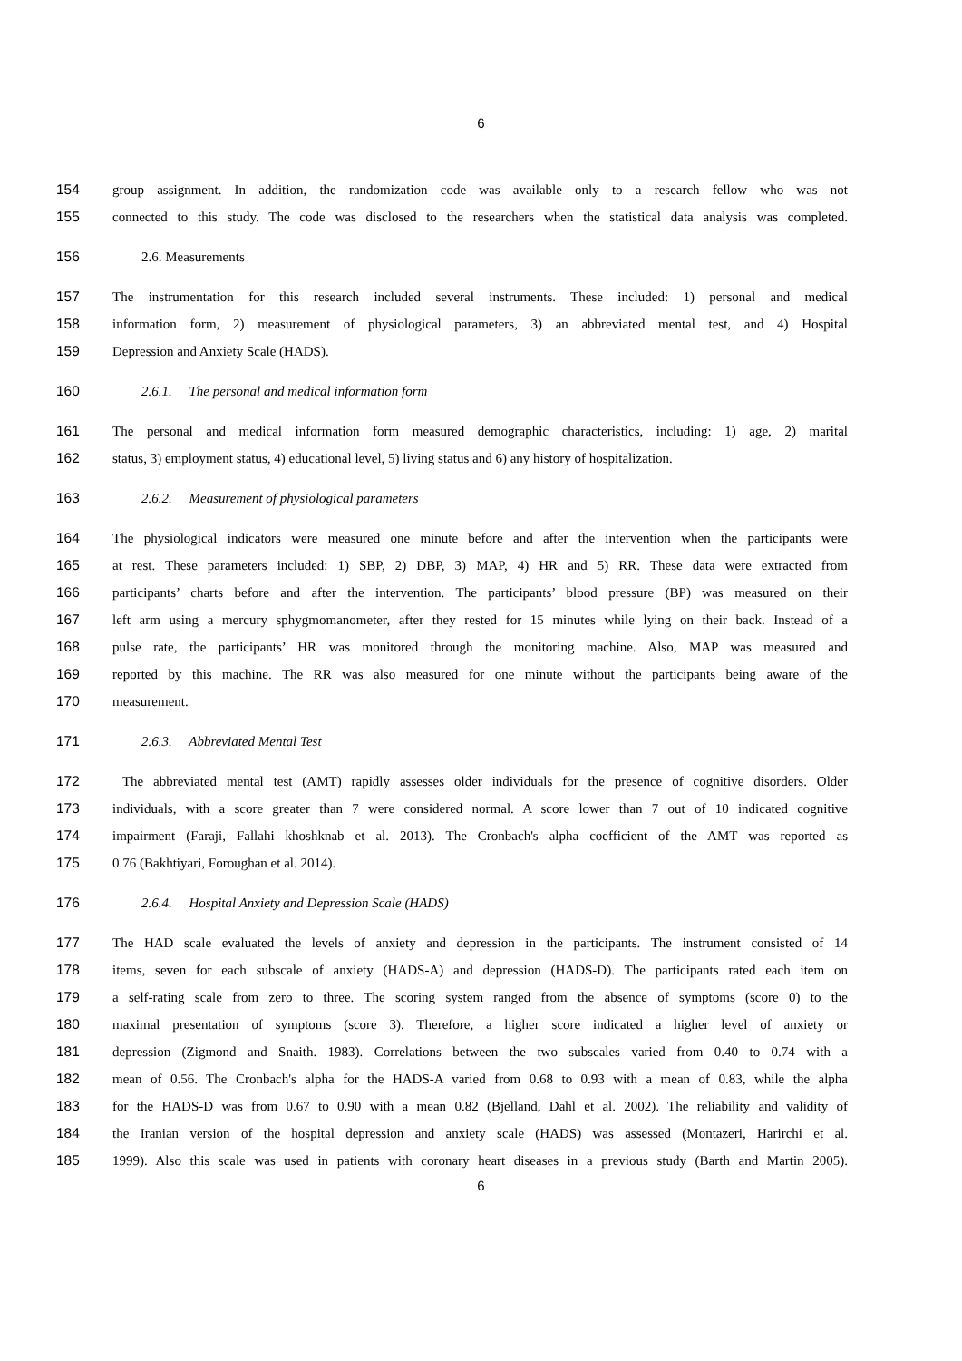6
154 group assignment. In addition, the randomization code was available only to a research fellow who was not
155 connected to this study. The code was disclosed to the researchers when the statistical data analysis was completed.
156 2.6. Measurements
157 The instrumentation for this research included several instruments. These included: 1) personal and medical
158 information form, 2) measurement of physiological parameters, 3) an abbreviated mental test, and 4) Hospital
159 Depression and Anxiety Scale (HADS).
160 2.6.1. The personal and medical information form
161 The personal and medical information form measured demographic characteristics, including: 1) age, 2) marital
162 status, 3) employment status, 4) educational level, 5) living status and 6) any history of hospitalization.
163 2.6.2. Measurement of physiological parameters
164 The physiological indicators were measured one minute before and after the intervention when the participants were
165 at rest. These parameters included: 1) SBP, 2) DBP, 3) MAP, 4) HR and 5) RR. These data were extracted from
166 participants’ charts before and after the intervention. The participants’ blood pressure (BP) was measured on their
167 left arm using a mercury sphygmomanometer, after they rested for 15 minutes while lying on their back. Instead of a
168 pulse rate, the participants’ HR was monitored through the monitoring machine. Also, MAP was measured and
169 reported by this machine. The RR was also measured for one minute without the participants being aware of the
170 measurement.
171 2.6.3. Abbreviated Mental Test
172 The abbreviated mental test (AMT) rapidly assesses older individuals for the presence of cognitive disorders. Older
173 individuals, with a score greater than 7 were considered normal. A score lower than 7 out of 10 indicated cognitive
174 impairment (Faraji, Fallahi khoshknab et al. 2013). The Cronbach's alpha coefficient of the AMT was reported as
175 0.76 (Bakhtiyari, Foroughan et al. 2014).
176 2.6.4. Hospital Anxiety and Depression Scale (HADS)
177 The HAD scale evaluated the levels of anxiety and depression in the participants. The instrument consisted of 14
178 items, seven for each subscale of anxiety (HADS-A) and depression (HADS-D). The participants rated each item on
179 a self-rating scale from zero to three. The scoring system ranged from the absence of symptoms (score 0) to the
180 maximal presentation of symptoms (score 3). Therefore, a higher score indicated a higher level of anxiety or
181 depression (Zigmond and Snaith. 1983). Correlations between the two subscales varied from 0.40 to 0.74 with a
182 mean of 0.56. The Cronbach's alpha for the HADS-A varied from 0.68 to 0.93 with a mean of 0.83, while the alpha
183 for the HADS-D was from 0.67 to 0.90 with a mean 0.82 (Bjelland, Dahl et al. 2002). The reliability and validity of
184 the Iranian version of the hospital depression and anxiety scale (HADS) was assessed (Montazeri, Harirchi et al.
185 1999). Also this scale was used in patients with coronary heart diseases in a previous study (Barth and Martin 2005).
6